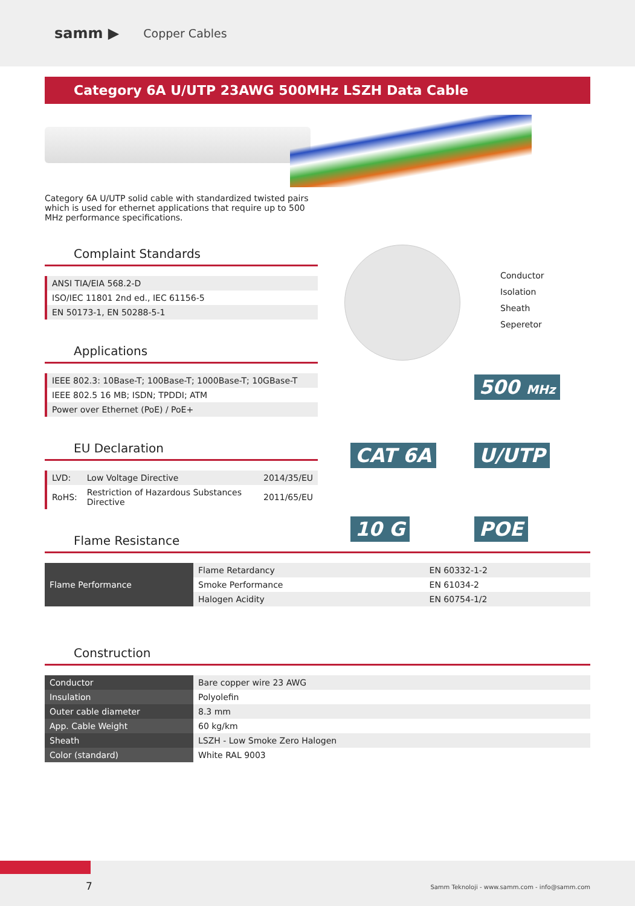samm ▶ Copper Cables
Category 6A U/UTP 23AWG 500MHz LSZH Data Cable
Category 6A U/UTP solid cable with standardized twisted pairs which is used for ethernet applications that require up to 500 MHz performance specifications.
Complaint Standards
| ANSI TIA/EIA 568.2-D |
| ISO/IEC 11801 2nd ed., IEC 61156-5 |
| EN 50173-1, EN 50288-5-1 |
Applications
| IEEE 802.3: 10Base-T; 100Base-T; 1000Base-T; 10GBase-T |
| IEEE 802.5 16 MB; ISDN; TPDDI; ATM |
| Power over Ethernet (PoE) / PoE+ |
EU Declaration
| LVD: | Low Voltage Directive | 2014/35/EU |
| RoHS: | Restriction of Hazardous Substances Directive | 2011/65/EU |
Conductor
Isolation
Sheath
Seperetor
500 MHz
CAT 6A U/UTP
10 G POE
Flame Resistance
| Flame Performance | Flame Retardancy | EN 60332-1-2 |
| | Smoke Performance | EN 61034-2 |
| | Halogen Acidity | EN 60754-1/2 |
Construction
| Conductor | Bare copper wire 23 AWG |
| Insulation | Polyolefin |
| Outer cable diameter | 8.3 mm |
| App. Cable Weight | 60 kg/km |
| Sheath | LSZH - Low Smoke Zero Halogen |
| Color (standard) | White RAL 9003 |
7 Samm Teknoloji - www.samm.com - info@samm.com